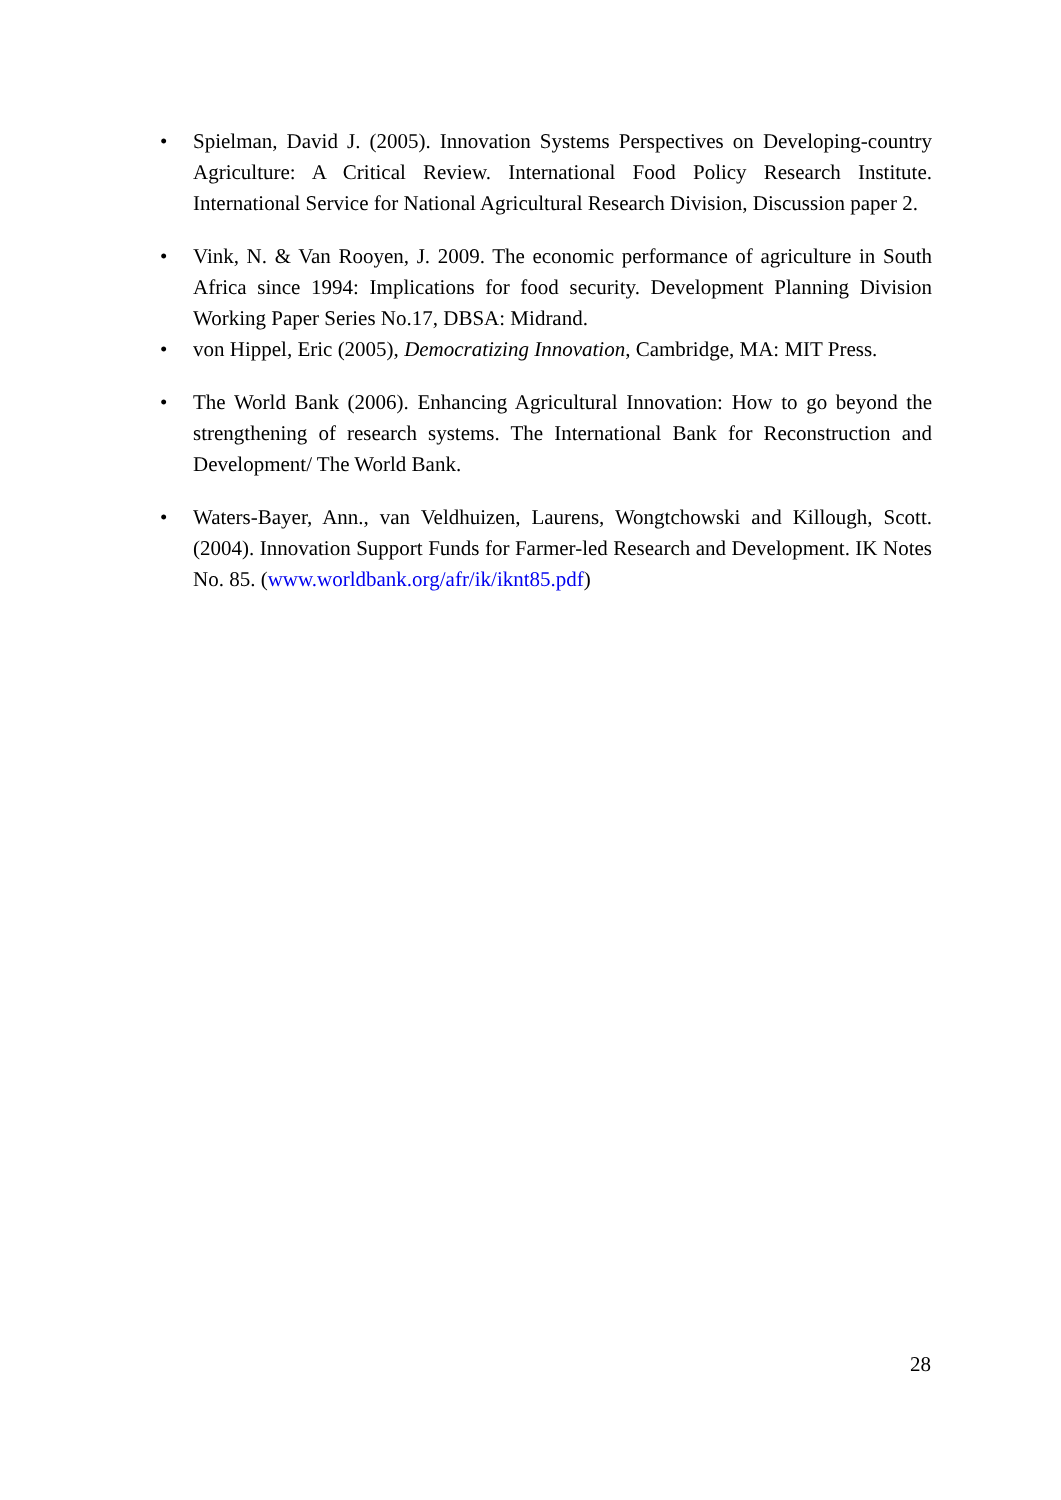• Spielman, David J. (2005). Innovation Systems Perspectives on Developing-country Agriculture: A Critical Review. International Food Policy Research Institute. International Service for National Agricultural Research Division, Discussion paper 2.
• Vink, N. & Van Rooyen, J. 2009. The economic performance of agriculture in South Africa since 1994: Implications for food security. Development Planning Division Working Paper Series No.17, DBSA: Midrand.
• von Hippel, Eric (2005), Democratizing Innovation, Cambridge, MA: MIT Press.
• The World Bank (2006). Enhancing Agricultural Innovation: How to go beyond the strengthening of research systems. The International Bank for Reconstruction and Development/ The World Bank.
• Waters-Bayer, Ann., van Veldhuizen, Laurens, Wongtchowski and Killough, Scott. (2004). Innovation Support Funds for Farmer-led Research and Development. IK Notes No. 85. (www.worldbank.org/afr/ik/iknt85.pdf)
28